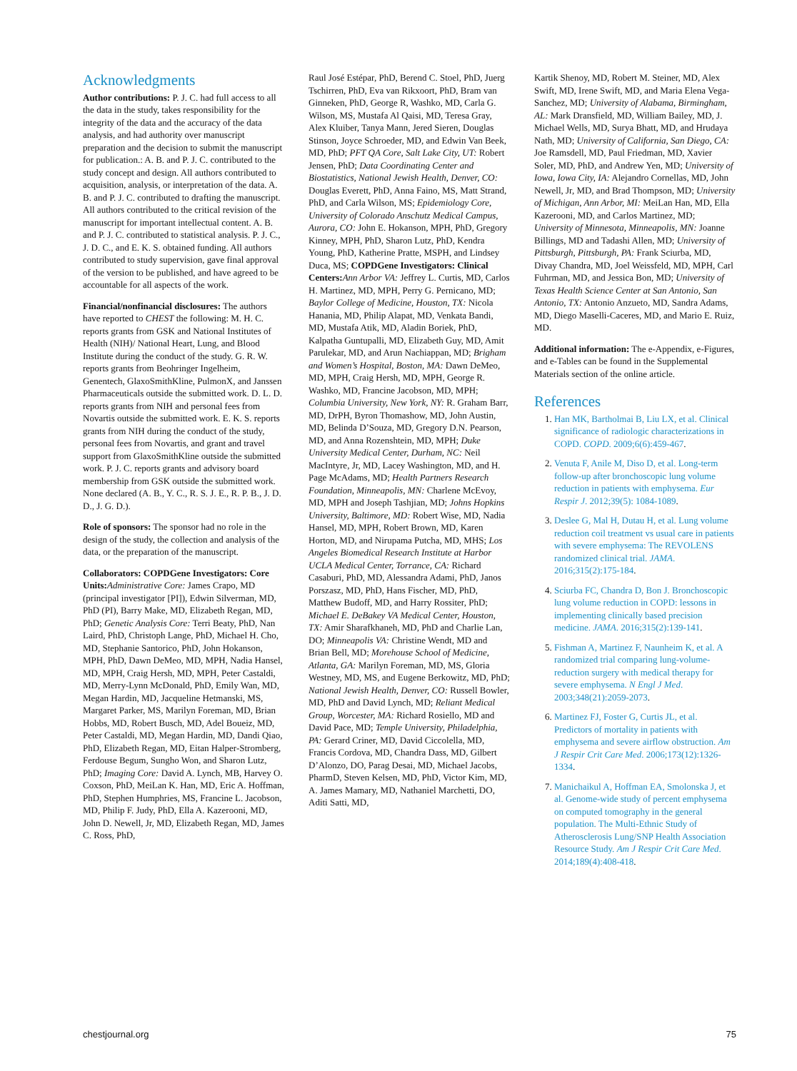Acknowledgments
Author contributions: P. J. C. had full access to all the data in the study, takes responsibility for the integrity of the data and the accuracy of the data analysis, and had authority over manuscript preparation and the decision to submit the manuscript for publication.: A. B. and P. J. C. contributed to the study concept and design. All authors contributed to acquisition, analysis, or interpretation of the data. A. B. and P. J. C. contributed to drafting the manuscript. All authors contributed to the critical revision of the manuscript for important intellectual content. A. B. and P. J. C. contributed to statistical analysis. P. J. C., J. D. C., and E. K. S. obtained funding. All authors contributed to study supervision, gave final approval of the version to be published, and have agreed to be accountable for all aspects of the work.
Financial/nonfinancial disclosures: The authors have reported to CHEST the following: M. H. C. reports grants from GSK and National Institutes of Health (NIH)/ National Heart, Lung, and Blood Institute during the conduct of the study. G. R. W. reports grants from Beohringer Ingelheim, Genentech, GlaxoSmithKline, PulmonX, and Janssen Pharmaceuticals outside the submitted work. D. L. D. reports grants from NIH and personal fees from Novartis outside the submitted work. E. K. S. reports grants from NIH during the conduct of the study, personal fees from Novartis, and grant and travel support from GlaxoSmithKline outside the submitted work. P. J. C. reports grants and advisory board membership from GSK outside the submitted work. None declared (A. B., Y. C., R. S. J. E., R. P. B., J. D. D., J. G. D.).
Role of sponsors: The sponsor had no role in the design of the study, the collection and analysis of the data, or the preparation of the manuscript.
Collaborators: COPDGene Investigators: Core Units: Administrative Core: James Crapo, MD (principal investigator [PI]), Edwin Silverman, MD, PhD (PI), Barry Make, MD, Elizabeth Regan, MD, PhD; Genetic Analysis Core: Terri Beaty, PhD, Nan Laird, PhD, Christoph Lange, PhD, Michael H. Cho, MD, Stephanie Santorico, PhD, John Hokanson, MPH, PhD, Dawn DeMeo, MD, MPH, Nadia Hansel, MD, MPH, Craig Hersh, MD, MPH, Peter Castaldi, MD, Merry-Lynn McDonald, PhD, Emily Wan, MD, Megan Hardin, MD, Jacqueline Hetmanski, MS, Margaret Parker, MS, Marilyn Foreman, MD, Brian Hobbs, MD, Robert Busch, MD, Adel Boueiz, MD, Peter Castaldi, MD, Megan Hardin, MD, Dandi Qiao, PhD, Elizabeth Regan, MD, Eitan Halper-Stromberg, Ferdouse Begum, Sungho Won, and Sharon Lutz, PhD; Imaging Core: David A. Lynch, MB, Harvey O. Coxson, PhD, MeiLan K. Han, MD, Eric A. Hoffman, PhD, Stephen Humphries, MS, Francine L. Jacobson, MD, Philip F. Judy, PhD, Ella A. Kazerooni, MD, John D. Newell, Jr, MD, Elizabeth Regan, MD, James C. Ross, PhD,
Raul José Estépar, PhD, Berend C. Stoel, PhD, Juerg Tschirren, PhD, Eva van Rikxoort, PhD, Bram van Ginneken, PhD, George R, Washko, MD, Carla G. Wilson, MS, Mustafa Al Qaisi, MD, Teresa Gray, Alex Kluiber, Tanya Mann, Jered Sieren, Douglas Stinson, Joyce Schroeder, MD, and Edwin Van Beek, MD, PhD; PFT QA Core, Salt Lake City, UT: Robert Jensen, PhD; Data Coordinating Center and Biostatistics, National Jewish Health, Denver, CO: Douglas Everett, PhD, Anna Faino, MS, Matt Strand, PhD, and Carla Wilson, MS; Epidemiology Core, University of Colorado Anschutz Medical Campus, Aurora, CO: John E. Hokanson, MPH, PhD, Gregory Kinney, MPH, PhD, Sharon Lutz, PhD, Kendra Young, PhD, Katherine Pratte, MSPH, and Lindsey Duca, MS; COPDGene Investigators: Clinical Centers: Ann Arbor VA: Jeffrey L. Curtis, MD, Carlos H. Martinez, MD, MPH, Perry G. Pernicano, MD; Baylor College of Medicine, Houston, TX: Nicola Hanania, MD, Philip Alapat, MD, Venkata Bandi, MD, Mustafa Atik, MD, Aladin Boriek, PhD, Kalpatha Guntupalli, MD, Elizabeth Guy, MD, Amit Parulekar, MD, and Arun Nachiappan, MD; Brigham and Women’s Hospital, Boston, MA: Dawn DeMeo, MD, MPH, Craig Hersh, MD, MPH, George R. Washko, MD, Francine Jacobson, MD, MPH; Columbia University, New York, NY: R. Graham Barr, MD, DrPH, Byron Thomashow, MD, John Austin, MD, Belinda D’Souza, MD, Gregory D.N. Pearson, MD, and Anna Rozenshtein, MD, MPH; Duke University Medical Center, Durham, NC: Neil MacIntyre, Jr, MD, Lacey Washington, MD, and H. Page McAdams, MD; Health Partners Research Foundation, Minneapolis, MN: Charlene McEvoy, MD, MPH and Joseph Tashjian, MD; Johns Hopkins University, Baltimore, MD: Robert Wise, MD, Nadia Hansel, MD, MPH, Robert Brown, MD, Karen Horton, MD, and Nirupama Putcha, MD, MHS; Los Angeles Biomedical Research Institute at Harbor UCLA Medical Center, Torrance, CA: Richard Casaburi, PhD, MD, Alessandra Adami, PhD, Janos Porszasz, MD, PhD, Hans Fischer, MD, PhD, Matthew Budoff, MD, and Harry Rossiter, PhD; Michael E. DeBakey VA Medical Center, Houston, TX: Amir Sharafkhaneh, MD, PhD and Charlie Lan, DO; Minneapolis VA: Christine Wendt, MD and Brian Bell, MD; Morehouse School of Medicine, Atlanta, GA: Marilyn Foreman, MD, MS, Gloria Westney, MD, MS, and Eugene Berkowitz, MD, PhD; National Jewish Health, Denver, CO: Russell Bowler, MD, PhD and David Lynch, MD; Reliant Medical Group, Worcester, MA: Richard Rosiello, MD and David Pace, MD; Temple University, Philadelphia, PA: Gerard Criner, MD, David Ciccolella, MD, Francis Cordova, MD, Chandra Dass, MD, Gilbert D’Alonzo, DO, Parag Desai, MD, Michael Jacobs, PharmD, Steven Kelsen, MD, PhD, Victor Kim, MD, A. James Mamary, MD, Nathaniel Marchetti, DO, Aditi Satti, MD,
Kartik Shenoy, MD, Robert M. Steiner, MD, Alex Swift, MD, Irene Swift, MD, and Maria Elena Vega-Sanchez, MD; University of Alabama, Birmingham, AL: Mark Dransfield, MD, William Bailey, MD, J. Michael Wells, MD, Surya Bhatt, MD, and Hrudaya Nath, MD; University of California, San Diego, CA: Joe Ramsdell, MD, Paul Friedman, MD, Xavier Soler, MD, PhD, and Andrew Yen, MD; University of Iowa, Iowa City, IA: Alejandro Cornellas, MD, John Newell, Jr, MD, and Brad Thompson, MD; University of Michigan, Ann Arbor, MI: MeiLan Han, MD, Ella Kazerooni, MD, and Carlos Martinez, MD; University of Minnesota, Minneapolis, MN: Joanne Billings, MD and Tadashi Allen, MD; University of Pittsburgh, Pittsburgh, PA: Frank Sciurba, MD, Divay Chandra, MD, Joel Weissfeld, MD, MPH, Carl Fuhrman, MD, and Jessica Bon, MD; University of Texas Health Science Center at San Antonio, San Antonio, TX: Antonio Anzueto, MD, Sandra Adams, MD, Diego Maselli-Caceres, MD, and Mario E. Ruiz, MD.
Additional information: The e-Appendix, e-Figures, and e-Tables can be found in the Supplemental Materials section of the online article.
References
1. Han MK, Bartholmai B, Liu LX, et al. Clinical significance of radiologic characterizations in COPD. COPD. 2009;6(6):459-467.
2. Venuta F, Anile M, Diso D, et al. Long-term follow-up after bronchoscopic lung volume reduction in patients with emphysema. Eur Respir J. 2012;39(5): 1084-1089.
3. Deslee G, Mal H, Dutau H, et al. Lung volume reduction coil treatment vs usual care in patients with severe emphysema: The REVOLENS randomized clinical trial. JAMA. 2016;315(2):175-184.
4. Sciurba FC, Chandra D, Bon J. Bronchoscopic lung volume reduction in COPD: lessons in implementing clinically based precision medicine. JAMA. 2016;315(2):139-141.
5. Fishman A, Martinez F, Naunheim K, et al. A randomized trial comparing lung-volume-reduction surgery with medical therapy for severe emphysema. N Engl J Med. 2003;348(21):2059-2073.
6. Martinez FJ, Foster G, Curtis JL, et al. Predictors of mortality in patients with emphysema and severe airflow obstruction. Am J Respir Crit Care Med. 2006;173(12):1326-1334.
7. Manichaikul A, Hoffman EA, Smolonska J, et al. Genome-wide study of percent emphysema on computed tomography in the general population. The Multi-Ethnic Study of Atherosclerosis Lung/SNP Health Association Resource Study. Am J Respir Crit Care Med. 2014;189(4):408-418.
chestjournal.org 75